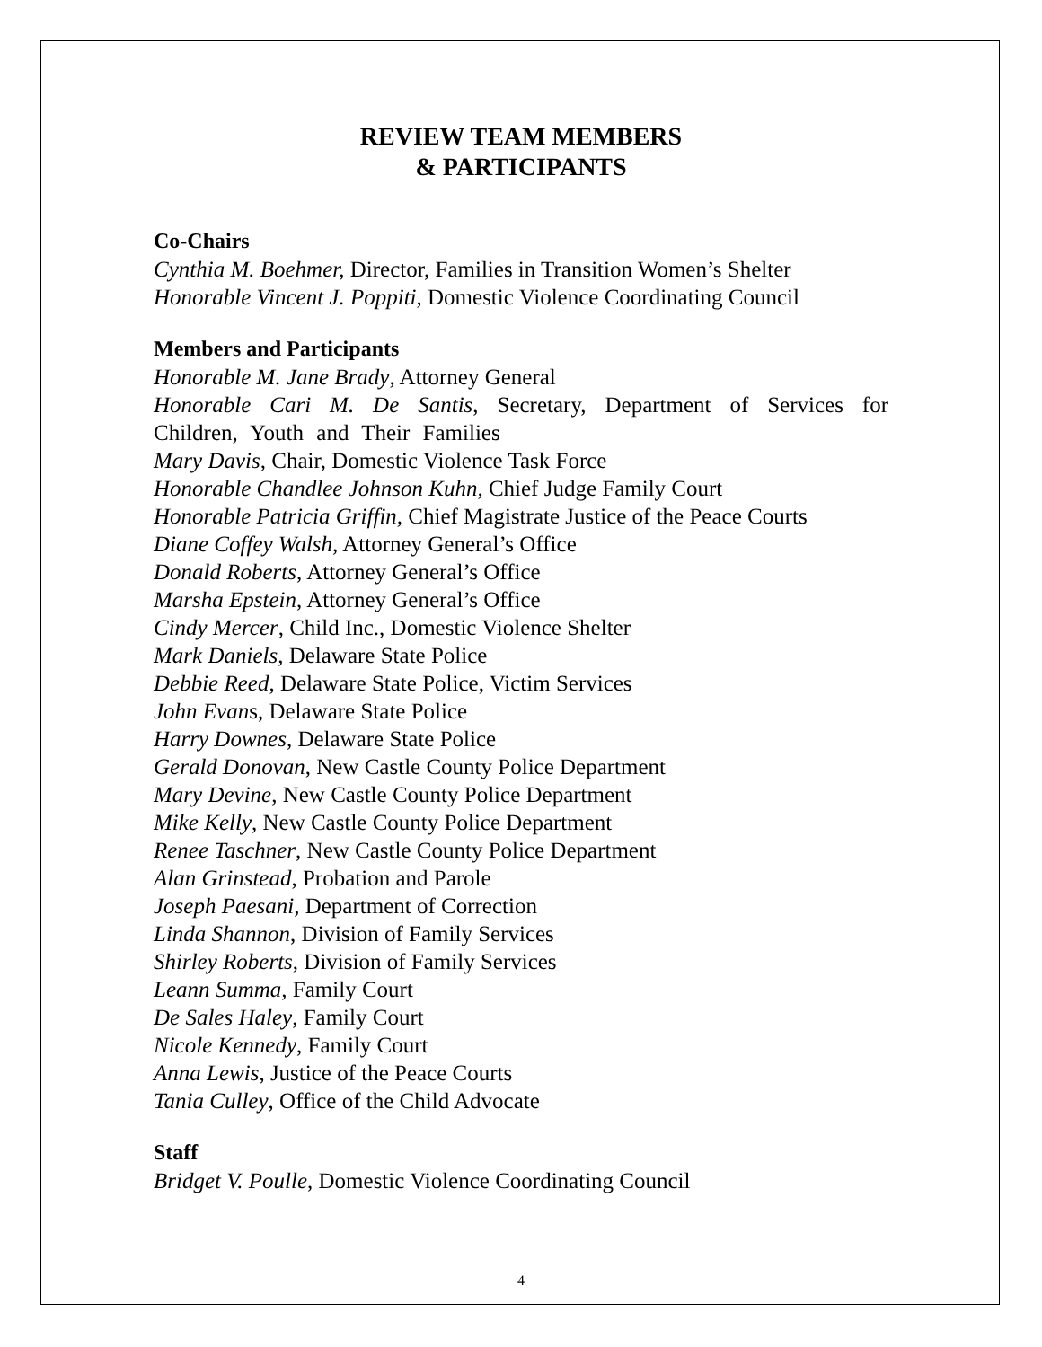REVIEW TEAM MEMBERS
& PARTICIPANTS
Co-Chairs
Cynthia M. Boehmer, Director, Families in Transition Women’s Shelter
Honorable Vincent J. Poppiti, Domestic Violence Coordinating Council
Members and Participants
Honorable M. Jane Brady, Attorney General
Honorable Cari M. De Santis, Secretary, Department of Services for Children, Youth and Their Families
Mary Davis, Chair, Domestic Violence Task Force
Honorable Chandlee Johnson Kuhn, Chief Judge Family Court
Honorable Patricia Griffin, Chief Magistrate Justice of the Peace Courts
Diane Coffey Walsh, Attorney General’s Office
Donald Roberts, Attorney General’s Office
Marsha Epstein, Attorney General’s Office
Cindy Mercer, Child Inc., Domestic Violence Shelter
Mark Daniels, Delaware State Police
Debbie Reed, Delaware State Police, Victim Services
John Evans, Delaware State Police
Harry Downes, Delaware State Police
Gerald Donovan, New Castle County Police Department
Mary Devine, New Castle County Police Department
Mike Kelly, New Castle County Police Department
Renee Taschner, New Castle County Police Department
Alan Grinstead, Probation and Parole
Joseph Paesani, Department of Correction
Linda Shannon, Division of Family Services
Shirley Roberts, Division of Family Services
Leann Summa, Family Court
De Sales Haley, Family Court
Nicole Kennedy, Family Court
Anna Lewis, Justice of the Peace Courts
Tania Culley, Office of the Child Advocate
Staff
Bridget V. Poulle, Domestic Violence Coordinating Council
4